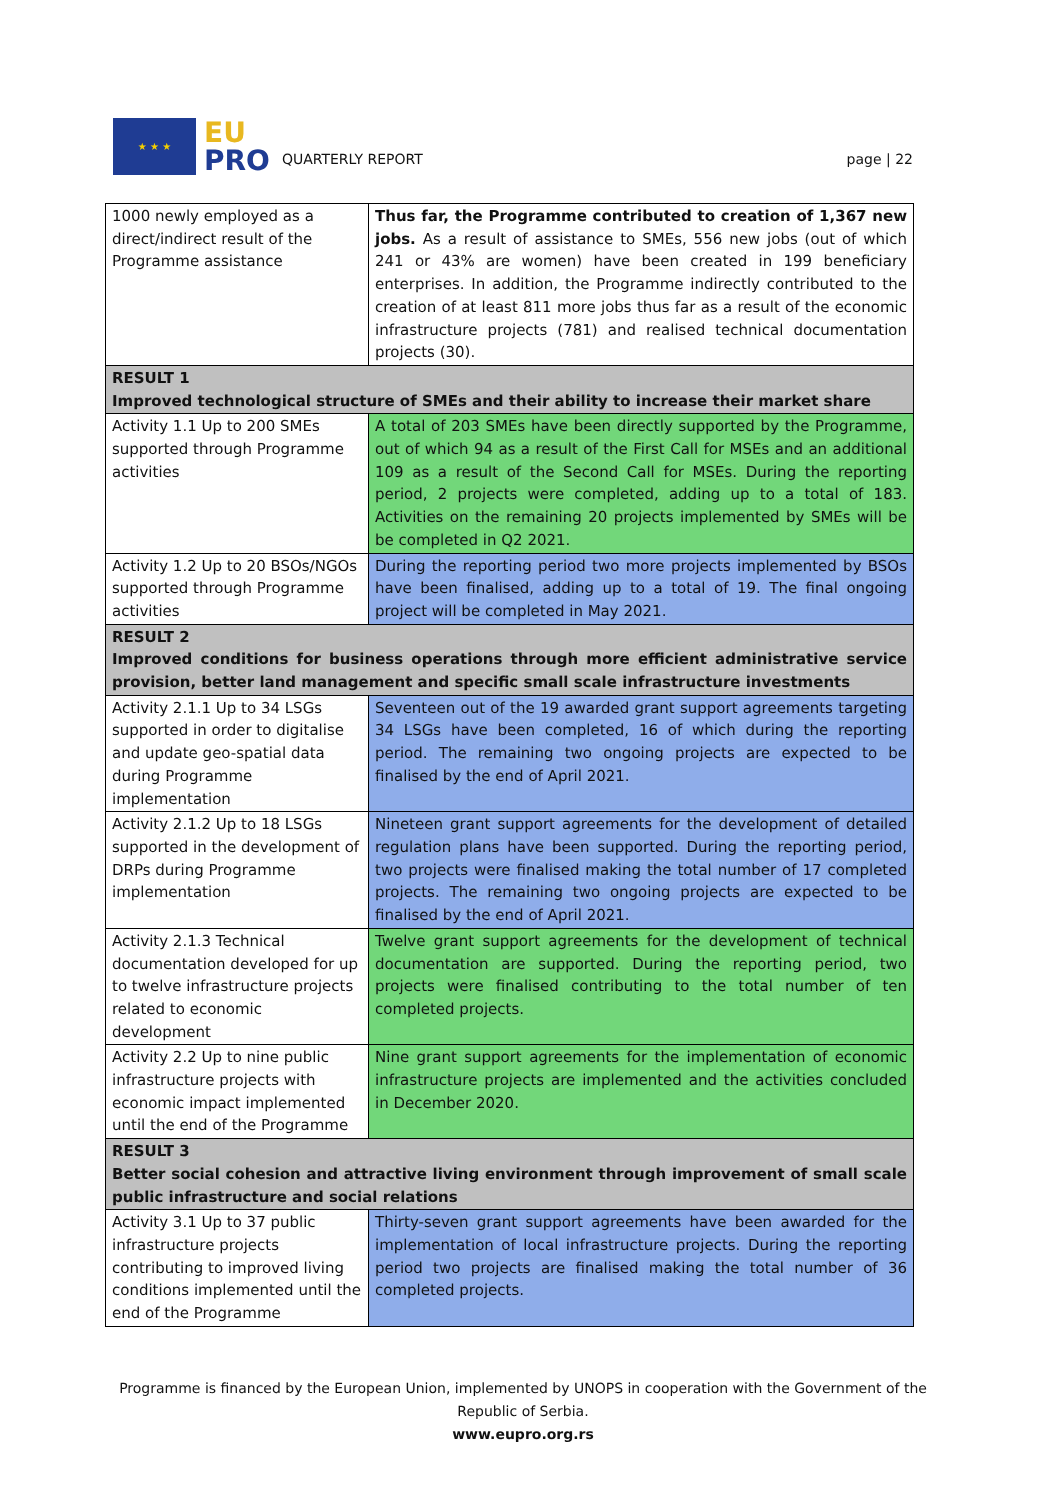★ ★ ★
EU
PRO
QUARTERLY REPORT
page | 22
| 1000 newly employed as a direct/indirect result of the Programme assistance | Thus far, the Programme contributed to creation of 1,367 new jobs. As a result of assistance to SMEs, 556 new jobs (out of which 241 or 43% are women) have been created in 199 beneficiary enterprises. In addition, the Programme indirectly contributed to the creation of at least 811 more jobs thus far as a result of the economic infrastructure projects (781) and realised technical documentation projects (30). |
| RESULT 1 Improved technological structure of SMEs and their ability to increase their market share | |
| Activity 1.1 Up to 200 SMEs supported through Programme activities | A total of 203 SMEs have been directly supported by the Programme, out of which 94 as a result of the First Call for MSEs and an additional 109 as a result of the Second Call for MSEs. During the reporting period, 2 projects were completed, adding up to a total of 183. Activities on the remaining 20 projects implemented by SMEs will be be completed in Q2 2021. |
| Activity 1.2 Up to 20 BSOs/NGOs supported through Programme activities | During the reporting period two more projects implemented by BSOs have been finalised, adding up to a total of 19. The final ongoing project will be completed in May 2021. |
| RESULT 2 Improved conditions for business operations through more efficient administrative service provision, better land management and specific small scale infrastructure investments | |
| Activity 2.1.1 Up to 34 LSGs supported in order to digitalise and update geo-spatial data during Programme implementation | Seventeen out of the 19 awarded grant support agreements targeting 34 LSGs have been completed, 16 of which during the reporting period. The remaining two ongoing projects are expected to be finalised by the end of April 2021. |
| Activity 2.1.2 Up to 18 LSGs supported in the development of DRPs during Programme implementation | Nineteen grant support agreements for the development of detailed regulation plans have been supported. During the reporting period, two projects were finalised making the total number of 17 completed projects. The remaining two ongoing projects are expected to be finalised by the end of April 2021. |
| Activity 2.1.3 Technical documentation developed for up to twelve infrastructure projects related to economic development | Twelve grant support agreements for the development of technical documentation are supported. During the reporting period, two projects were finalised contributing to the total number of ten completed projects. |
| Activity 2.2 Up to nine public infrastructure projects with economic impact implemented until the end of the Programme | Nine grant support agreements for the implementation of economic infrastructure projects are implemented and the activities concluded in December 2020. |
| RESULT 3 Better social cohesion and attractive living environment through improvement of small scale public infrastructure and social relations | |
| Activity 3.1 Up to 37 public infrastructure projects contributing to improved living conditions implemented until the end of the Programme | Thirty-seven grant support agreements have been awarded for the implementation of local infrastructure projects. During the reporting period two projects are finalised making the total number of 36 completed projects. |
Programme is financed by the European Union, implemented by UNOPS in cooperation with the Government of the Republic of Serbia.
www.eupro.org.rs